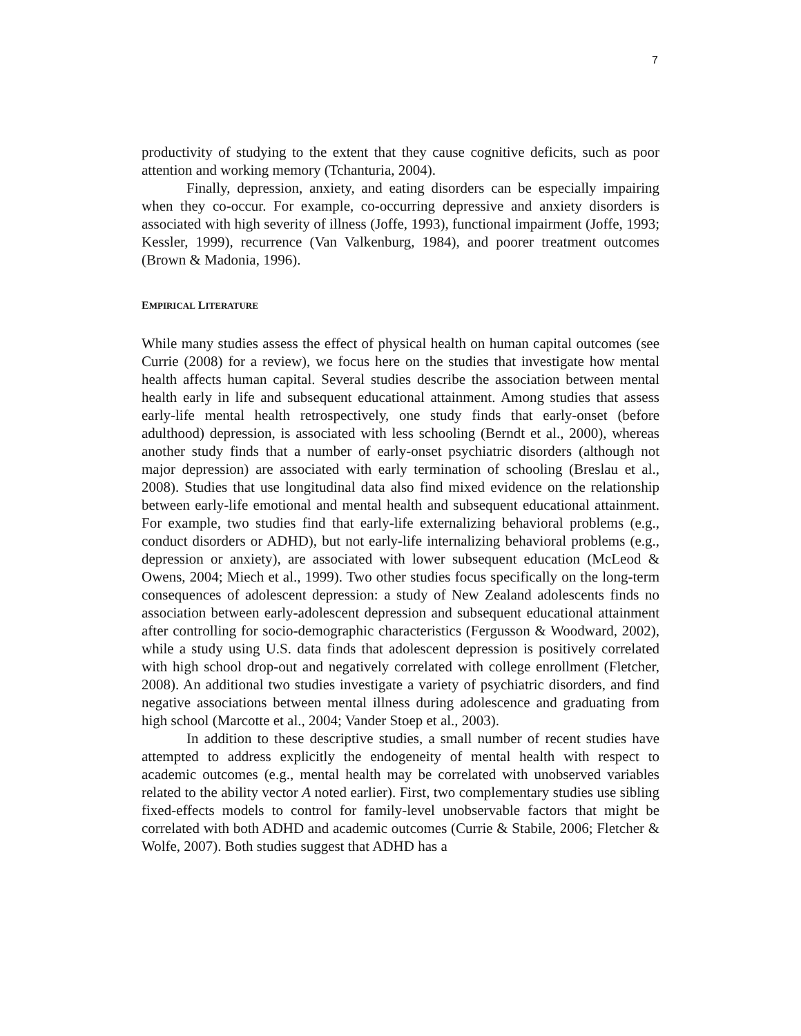7
productivity of studying to the extent that they cause cognitive deficits, such as poor attention and working memory (Tchanturia, 2004).
Finally, depression, anxiety, and eating disorders can be especially impairing when they co-occur. For example, co-occurring depressive and anxiety disorders is associated with high severity of illness (Joffe, 1993), functional impairment (Joffe, 1993; Kessler, 1999), recurrence (Van Valkenburg, 1984), and poorer treatment outcomes (Brown & Madonia, 1996).
EMPIRICAL LITERATURE
While many studies assess the effect of physical health on human capital outcomes (see Currie (2008) for a review), we focus here on the studies that investigate how mental health affects human capital. Several studies describe the association between mental health early in life and subsequent educational attainment. Among studies that assess early-life mental health retrospectively, one study finds that early-onset (before adulthood) depression, is associated with less schooling (Berndt et al., 2000), whereas another study finds that a number of early-onset psychiatric disorders (although not major depression) are associated with early termination of schooling (Breslau et al., 2008). Studies that use longitudinal data also find mixed evidence on the relationship between early-life emotional and mental health and subsequent educational attainment. For example, two studies find that early-life externalizing behavioral problems (e.g., conduct disorders or ADHD), but not early-life internalizing behavioral problems (e.g., depression or anxiety), are associated with lower subsequent education (McLeod & Owens, 2004; Miech et al., 1999). Two other studies focus specifically on the long-term consequences of adolescent depression: a study of New Zealand adolescents finds no association between early-adolescent depression and subsequent educational attainment after controlling for socio-demographic characteristics (Fergusson & Woodward, 2002), while a study using U.S. data finds that adolescent depression is positively correlated with high school drop-out and negatively correlated with college enrollment (Fletcher, 2008). An additional two studies investigate a variety of psychiatric disorders, and find negative associations between mental illness during adolescence and graduating from high school (Marcotte et al., 2004; Vander Stoep et al., 2003).
In addition to these descriptive studies, a small number of recent studies have attempted to address explicitly the endogeneity of mental health with respect to academic outcomes (e.g., mental health may be correlated with unobserved variables related to the ability vector A noted earlier). First, two complementary studies use sibling fixed-effects models to control for family-level unobservable factors that might be correlated with both ADHD and academic outcomes (Currie & Stabile, 2006; Fletcher & Wolfe, 2007). Both studies suggest that ADHD has a